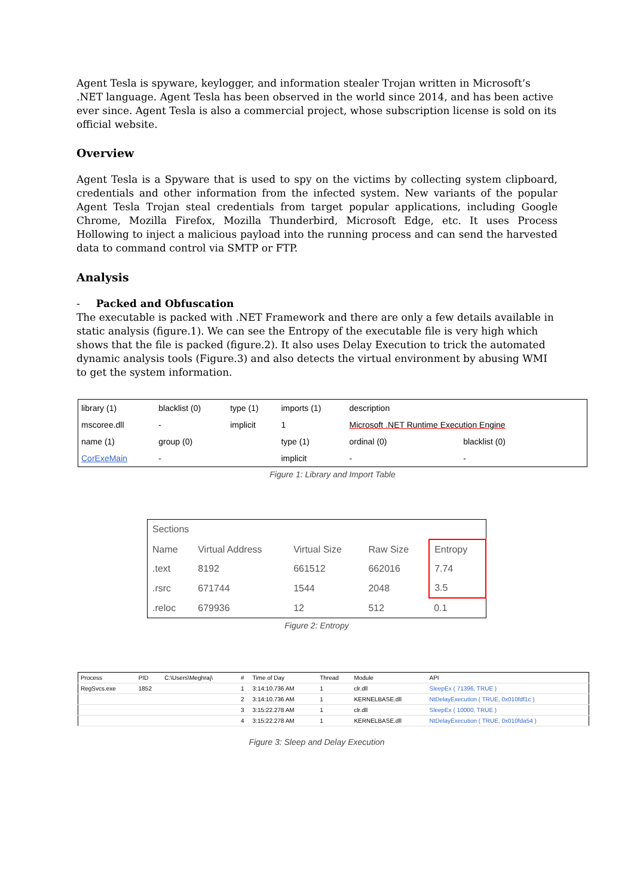Agent Tesla is spyware, keylogger, and information stealer Trojan written in Microsoft’s .NET language. Agent Tesla has been observed in the world since 2014, and has been active ever since. Agent Tesla is also a commercial project, whose subscription license is sold on its official website.
Overview
Agent Tesla is a Spyware that is used to spy on the victims by collecting system clipboard, credentials and other information from the infected system. New variants of the popular Agent Tesla Trojan steal credentials from target popular applications, including Google Chrome, Mozilla Firefox, Mozilla Thunderbird, Microsoft Edge, etc. It uses Process Hollowing to inject a malicious payload into the running process and can send the harvested data to command control via SMTP or FTP.
Analysis
- Packed and Obfuscation
The executable is packed with .NET Framework and there are only a few details available in static analysis (figure.1). We can see the Entropy of the executable file is very high which shows that the file is packed (figure.2). It also uses Delay Execution to trick the automated dynamic analysis tools (Figure.3) and also detects the virtual environment by abusing WMI to get the system information.
| library (1) | blacklist (0) | type (1) | imports (1) | description | |
| mscoree.dll | - | implicit | 1 | Microsoft .NET Runtime Execution Engine | |
| name (1) | group (0) | | type (1) | ordinal (0) | blacklist (0) |
| CorExeMain | - | | implicit | - | - |
Figure 1: Library and Import Table
| Sections | | | | |
| Name | Virtual Address | Virtual Size | Raw Size | Entropy |
| .text | 8192 | 661512 | 662016 | 7.74 |
| .rsrc | 671744 | 1544 | 2048 | 3.5 |
| .reloc | 679936 | 12 | 512 | 0.1 |
Figure 2: Entropy
| Process | PID | C:\Users\Meghraj\ | # | Time of Day | Thread | Module | API |
| RegSvcs.exe | 1852 | | 1 | 3:14:10.736 AM | 1 | clr.dll | SleepEx ( 71396, TRUE ) |
| | | | 2 | 3:14:10.736 AM | 1 | KERNELBASE.dll | NtDelayExecution ( TRUE, 0x010fdf1c ) |
| | | | 3 | 3:15:22.278 AM | 1 | clr.dll | SleepEx ( 10000, TRUE ) |
| | | | 4 | 3:15:22.278 AM | 1 | KERNELBASE.dll | NtDelayExecution ( TRUE, 0x010fda54 ) |
Figure 3: Sleep and Delay Execution